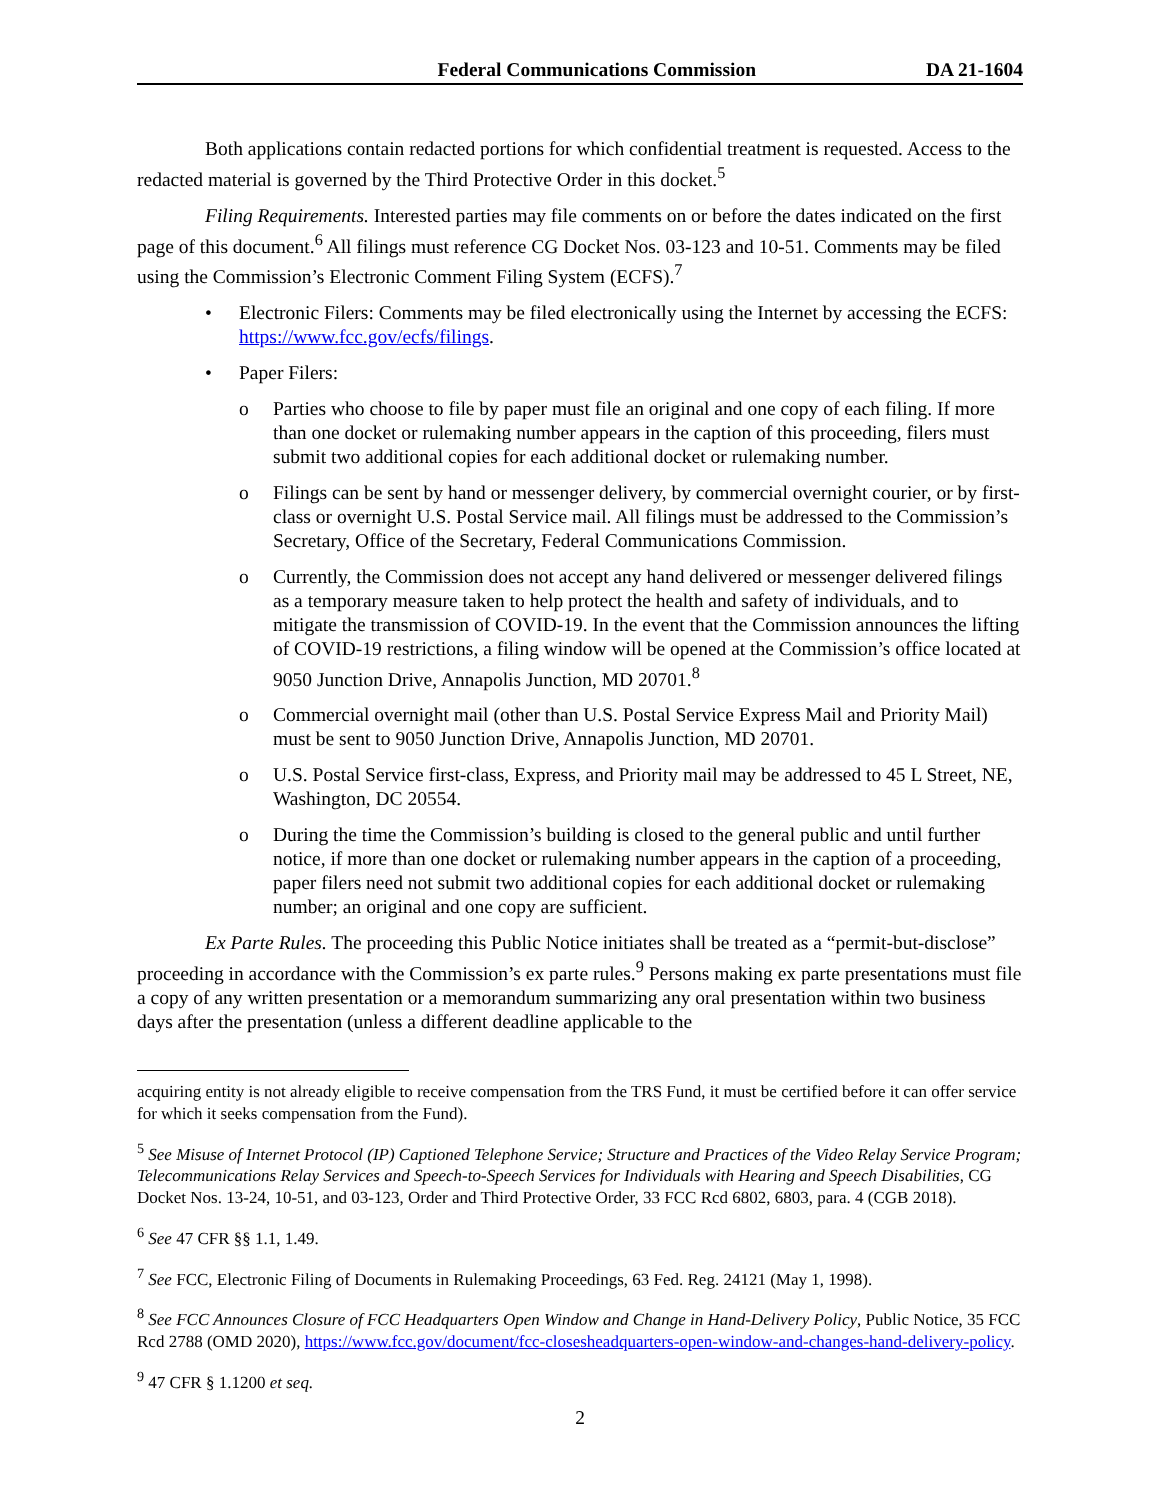Federal Communications Commission DA 21-1604
Both applications contain redacted portions for which confidential treatment is requested. Access to the redacted material is governed by the Third Protective Order in this docket.<sup>5</sup>
Filing Requirements. Interested parties may file comments on or before the dates indicated on the first page of this document.<sup>6</sup> All filings must reference CG Docket Nos. 03-123 and 10-51. Comments may be filed using the Commission’s Electronic Comment Filing System (ECFS).<sup>7</sup>
• Electronic Filers: Comments may be filed electronically using the Internet by accessing the ECFS: https://www.fcc.gov/ecfs/filings.
• Paper Filers:
o Parties who choose to file by paper must file an original and one copy of each filing. If more than one docket or rulemaking number appears in the caption of this proceeding, filers must submit two additional copies for each additional docket or rulemaking number.
o Filings can be sent by hand or messenger delivery, by commercial overnight courier, or by first-class or overnight U.S. Postal Service mail. All filings must be addressed to the Commission’s Secretary, Office of the Secretary, Federal Communications Commission.
o Currently, the Commission does not accept any hand delivered or messenger delivered filings as a temporary measure taken to help protect the health and safety of individuals, and to mitigate the transmission of COVID-19. In the event that the Commission announces the lifting of COVID-19 restrictions, a filing window will be opened at the Commission’s office located at 9050 Junction Drive, Annapolis Junction, MD 20701.<sup>8</sup>
o Commercial overnight mail (other than U.S. Postal Service Express Mail and Priority Mail) must be sent to 9050 Junction Drive, Annapolis Junction, MD 20701.
o U.S. Postal Service first-class, Express, and Priority mail may be addressed to 45 L Street, NE, Washington, DC 20554.
o During the time the Commission’s building is closed to the general public and until further notice, if more than one docket or rulemaking number appears in the caption of a proceeding, paper filers need not submit two additional copies for each additional docket or rulemaking number; an original and one copy are sufficient.
Ex Parte Rules. The proceeding this Public Notice initiates shall be treated as a “permit-but-disclose” proceeding in accordance with the Commission’s ex parte rules.<sup>9</sup> Persons making ex parte presentations must file a copy of any written presentation or a memorandum summarizing any oral presentation within two business days after the presentation (unless a different deadline applicable to the
acquiring entity is not already eligible to receive compensation from the TRS Fund, it must be certified before it can offer service for which it seeks compensation from the Fund).
<sup>5</sup> See Misuse of Internet Protocol (IP) Captioned Telephone Service; Structure and Practices of the Video Relay Service Program; Telecommunications Relay Services and Speech-to-Speech Services for Individuals with Hearing and Speech Disabilities, CG Docket Nos. 13-24, 10-51, and 03-123, Order and Third Protective Order, 33 FCC Rcd 6802, 6803, para. 4 (CGB 2018).
<sup>6</sup> See 47 CFR §§ 1.1, 1.49.
<sup>7</sup> See FCC, Electronic Filing of Documents in Rulemaking Proceedings, 63 Fed. Reg. 24121 (May 1, 1998).
<sup>8</sup> See FCC Announces Closure of FCC Headquarters Open Window and Change in Hand-Delivery Policy, Public Notice, 35 FCC Rcd 2788 (OMD 2020), https://www.fcc.gov/document/fcc-closesheadquarters-open-window-and-changes-hand-delivery-policy.
<sup>9</sup> 47 CFR § 1.1200 et seq.
2